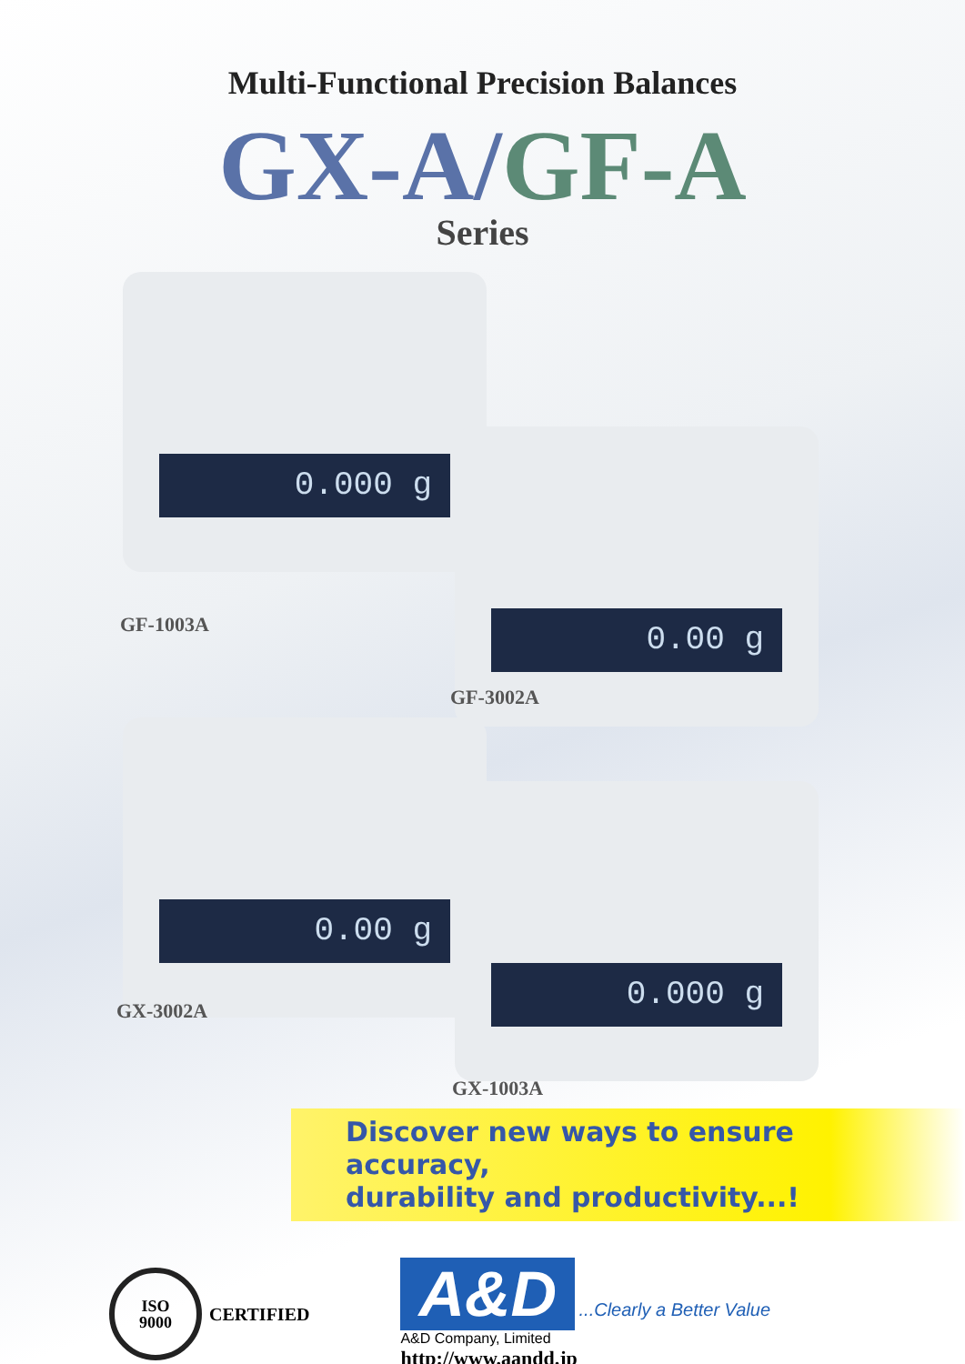Multi-Functional Precision Balances
GX-A/GF-A
Series
0.000 g
GF-1003A
0.00 g
GF-3002A
0.00 g
GX-3002A
0.000 g
GX-1003A
Discover new ways to ensure accuracy,
durability and productivity...!
ISO
9000
CERTIFIED
A&D ...Clearly a Better Value
A&D Company, Limited
http://www.aandd.jp